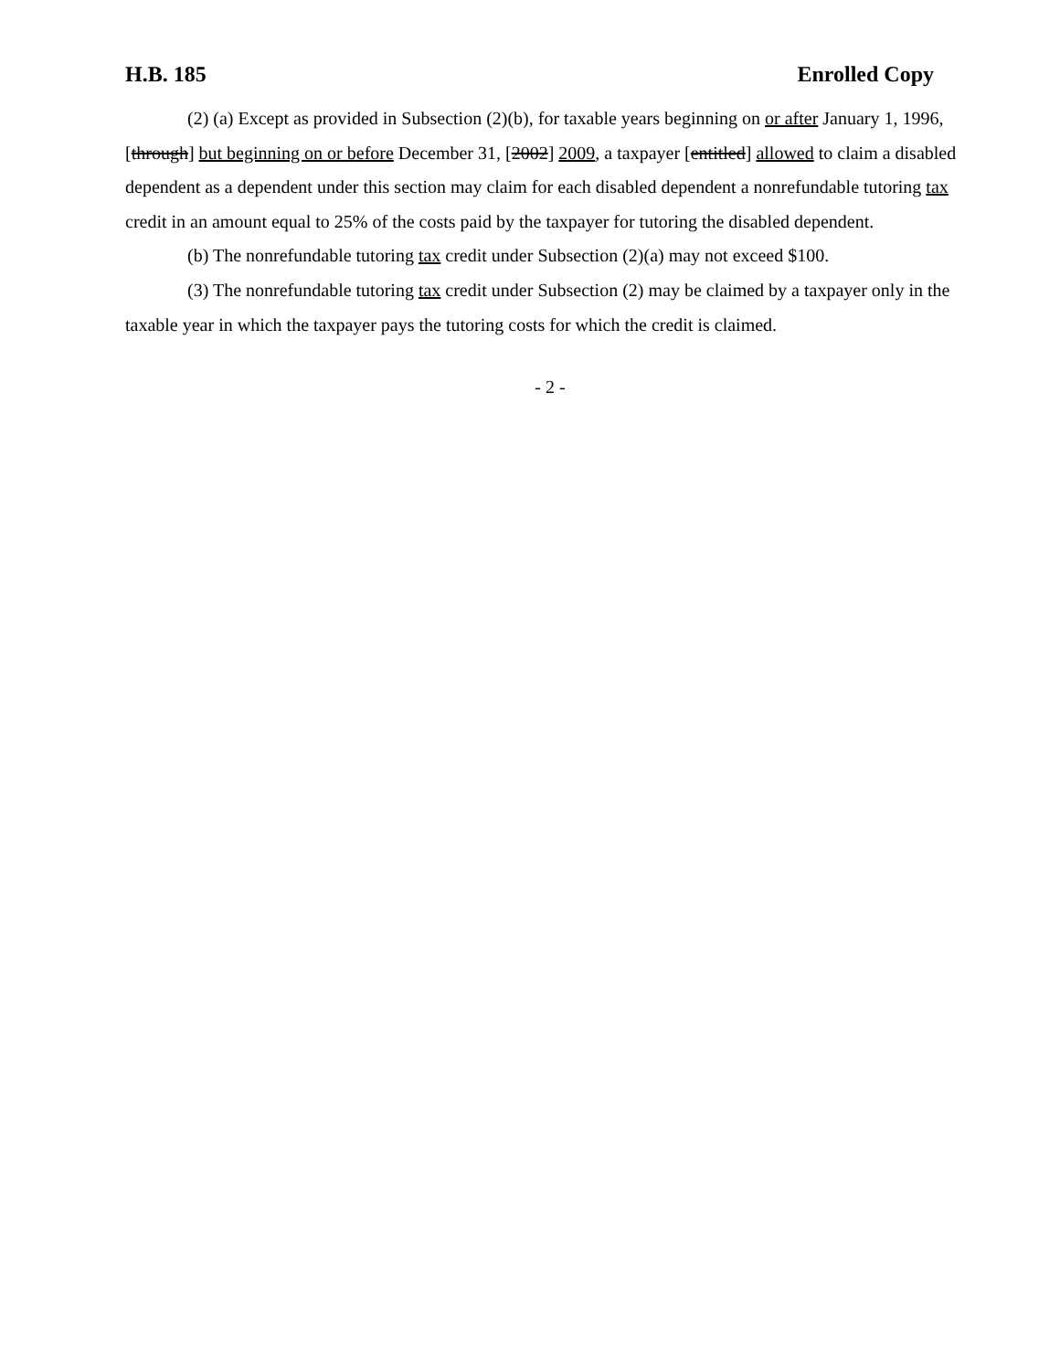H.B. 185 Enrolled Copy
(2) (a) Except as provided in Subsection (2)(b), for taxable years beginning on or after January 1, 1996, [through] but beginning on or before December 31, [2002] 2009, a taxpayer [entitled] allowed to claim a disabled dependent as a dependent under this section may claim for each disabled dependent a nonrefundable tutoring tax credit in an amount equal to 25% of the costs paid by the taxpayer for tutoring the disabled dependent.
(b) The nonrefundable tutoring tax credit under Subsection (2)(a) may not exceed $100.
(3) The nonrefundable tutoring tax credit under Subsection (2) may be claimed by a taxpayer only in the taxable year in which the taxpayer pays the tutoring costs for which the credit is claimed.
- 2 -